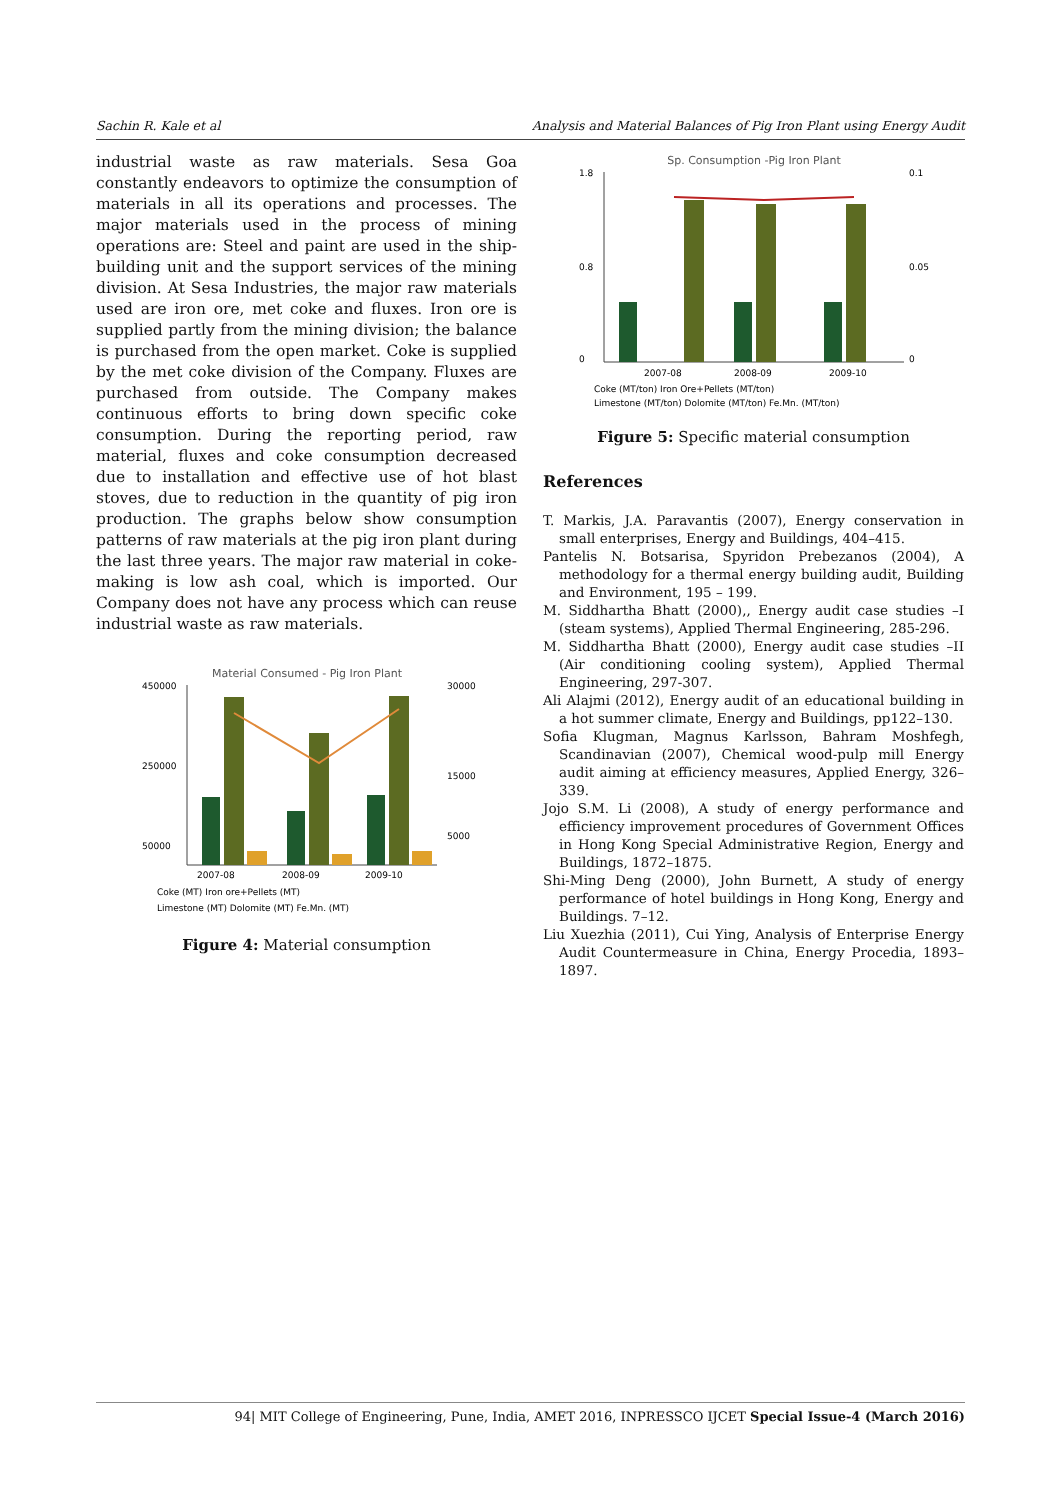Sachin R. Kale et al Analysis and Material Balances of Pig Iron Plant using Energy Audit
industrial waste as raw materials. Sesa Goa constantly endeavors to optimize the consumption of materials in all its operations and processes. The major materials used in the process of mining operations are: Steel and paint are used in the ship-building unit and the support services of the mining division. At Sesa Industries, the major raw materials used are iron ore, met coke and fluxes. Iron ore is supplied partly from the mining division; the balance is purchased from the open market. Coke is supplied by the met coke division of the Company. Fluxes are purchased from outside. The Company makes continuous efforts to bring down specific coke consumption. During the reporting period, raw material, fluxes and coke consumption decreased due to installation and effective use of hot blast stoves, due to reduction in the quantity of pig iron production. The graphs below show consumption patterns of raw materials at the pig iron plant during the last three years. The major raw material in coke-making is low ash coal, which is imported. Our Company does not have any process which can reuse industrial waste as raw materials.
Material Consumed - Pig Iron Plant
450000
250000
50000
30000
15000
5000
2007-08
2008-09
2009-10
Coke (MT) Iron ore+Pellets (MT)
Limestone (MT) Dolomite (MT) Fe.Mn. (MT)
Figure 4: Material consumption
Sp. Consumption -Pig Iron Plant
1.8
0.8
0
0.1
0.05
0
2007-08
2008-09
2009-10
Coke (MT/ton) Iron Ore+Pellets (MT/ton)
Limestone (MT/ton) Dolomite (MT/ton) Fe.Mn. (MT/ton)
Figure 5: Specific material consumption
References
T. Markis, J.A. Paravantis (2007), Energy conservation in small enterprises, Energy and Buildings, 404–415.
Pantelis N. Botsarisa, Spyridon Prebezanos (2004), A methodology for a thermal energy building audit, Building and Environment, 195 – 199.
M. Siddhartha Bhatt (2000),, Energy audit case studies –I (steam systems), Applied Thermal Engineering, 285-296.
M. Siddhartha Bhatt (2000), Energy audit case studies –II (Air conditioning cooling system), Applied Thermal Engineering, 297-307.
Ali Alajmi (2012), Energy audit of an educational building in a hot summer climate, Energy and Buildings, pp122–130.
Sofia Klugman, Magnus Karlsson, Bahram Moshfegh, Scandinavian (2007), Chemical wood-pulp mill Energy audit aiming at efficiency measures, Applied Energy, 326–339.
Jojo S.M. Li (2008), A study of energy performance and efficiency improvement procedures of Government Offices in Hong Kong Special Administrative Region, Energy and Buildings, 1872–1875.
Shi-Ming Deng (2000), John Burnett, A study of energy performance of hotel buildings in Hong Kong, Energy and Buildings. 7–12.
Liu Xuezhia (2011), Cui Ying, Analysis of Enterprise Energy Audit Countermeasure in China, Energy Procedia, 1893–1897.
94| MIT College of Engineering, Pune, India, AMET 2016, INPRESSCO IJCET Special Issue-4 (March 2016)